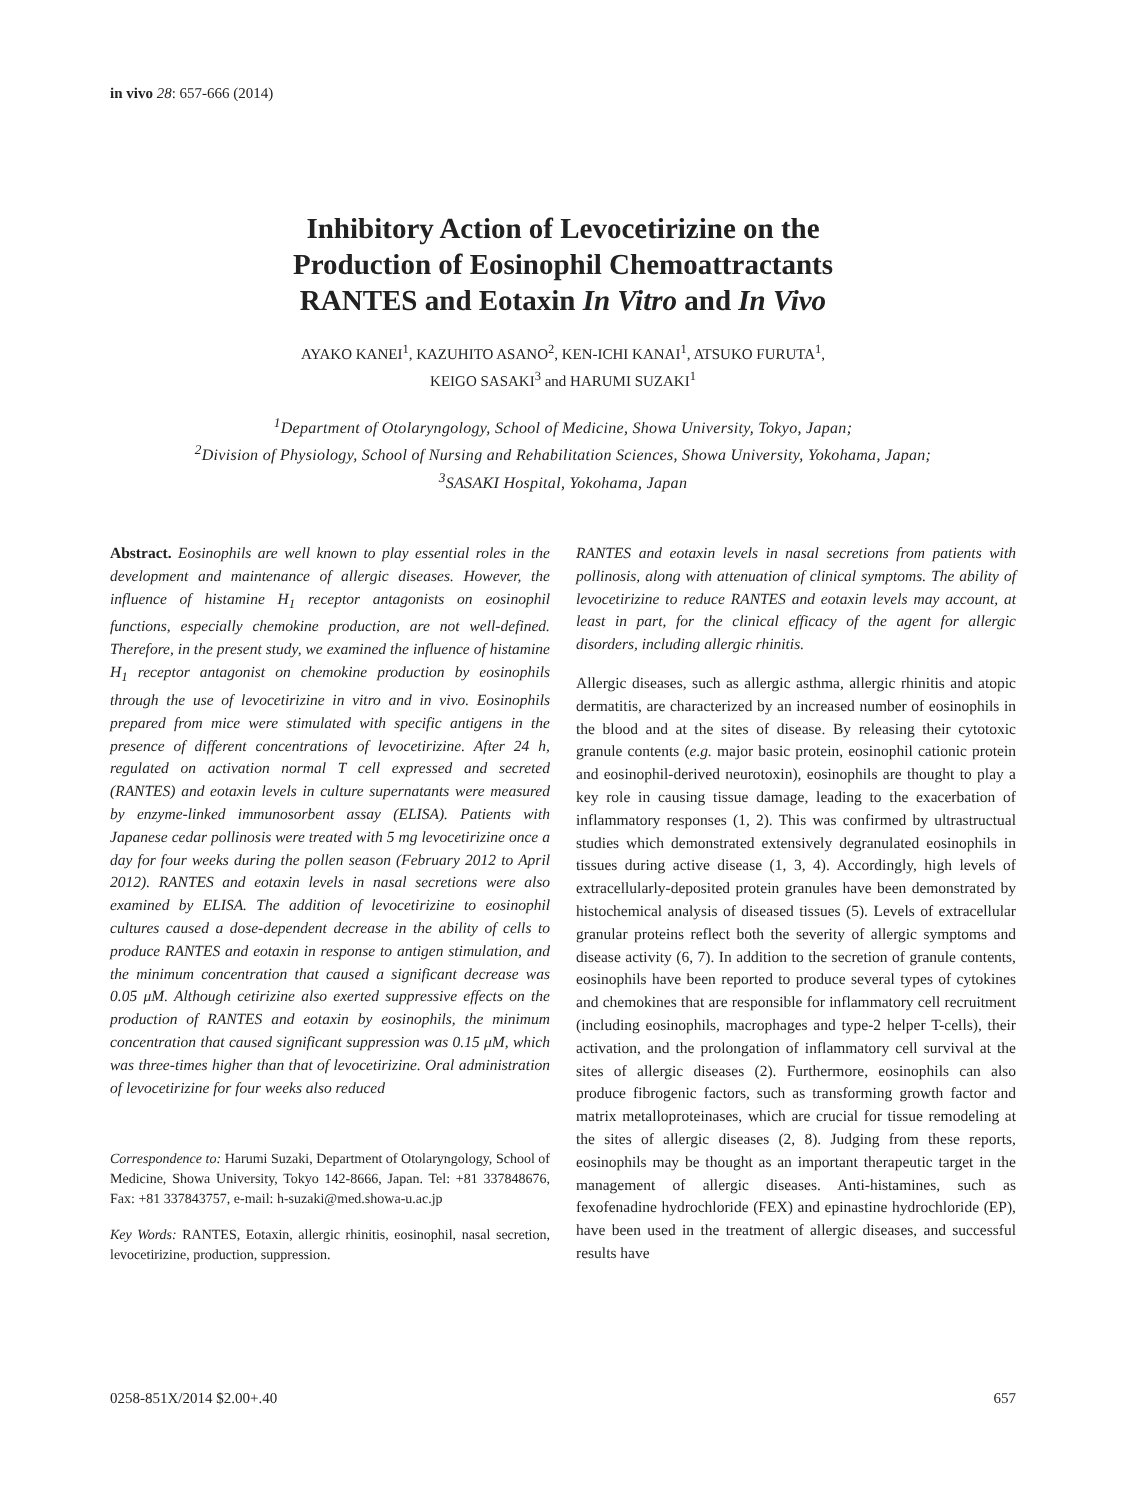in vivo 28: 657-666 (2014)
Inhibitory Action of Levocetirizine on the
Production of Eosinophil Chemoattractants
RANTES and Eotaxin In Vitro and In Vivo
AYAKO KANEI<sup>1</sup>, KAZUHITO ASANO<sup>2</sup>, KEN-ICHI KANAI<sup>1</sup>, ATSUKO FURUTA<sup>1</sup>,
KEIGO SASAKI<sup>3</sup> and HARUMI SUZAKI<sup>1</sup>
<sup>1</sup> Department of Otolaryngology, School of Medicine, Showa University, Tokyo, Japan;
<sup>2</sup> Division of Physiology, School of Nursing and Rehabilitation Sciences, Showa University, Yokohama, Japan;
<sup>3</sup> SASAKI Hospital, Yokohama, Japan
Abstract. Eosinophils are well known to play essential roles in the development and maintenance of allergic diseases. However, the influence of histamine H<sub>1</sub> receptor antagonists on eosinophil functions, especially chemokine production, are not well-defined. Therefore, in the present study, we examined the influence of histamine H<sub>1</sub> receptor antagonist on chemokine production by eosinophils through the use of levocetirizine in vitro and in vivo. Eosinophils prepared from mice were stimulated with specific antigens in the presence of different concentrations of levocetirizine. After 24 h, regulated on activation normal T cell expressed and secreted (RANTES) and eotaxin levels in culture supernatants were measured by enzyme-linked immunosorbent assay (ELISA). Patients with Japanese cedar pollinosis were treated with 5 mg levocetirizine once a day for four weeks during the pollen season (February 2012 to April 2012). RANTES and eotaxin levels in nasal secretions were also examined by ELISA. The addition of levocetirizine to eosinophil cultures caused a dose-dependent decrease in the ability of cells to produce RANTES and eotaxin in response to antigen stimulation, and the minimum concentration that caused a significant decrease was 0.05 μM. Although cetirizine also exerted suppressive effects on the production of RANTES and eotaxin by eosinophils, the minimum concentration that caused significant suppression was 0.15 μM, which was three-times higher than that of levocetirizine. Oral administration of levocetirizine for four weeks also reduced
Correspondence to: Harumi Suzaki, Department of Otolaryngology, School of Medicine, Showa University, Tokyo 142-8666, Japan. Tel: +81 337848676, Fax: +81 337843757, e-mail: h-suzaki@med.showa-u.ac.jp
Key Words: RANTES, Eotaxin, allergic rhinitis, eosinophil, nasal secretion, levocetirizine, production, suppression.
RANTES and eotaxin levels in nasal secretions from patients with pollinosis, along with attenuation of clinical symptoms. The ability of levocetirizine to reduce RANTES and eotaxin levels may account, at least in part, for the clinical efficacy of the agent for allergic disorders, including allergic rhinitis.
Allergic diseases, such as allergic asthma, allergic rhinitis and atopic dermatitis, are characterized by an increased number of eosinophils in the blood and at the sites of disease. By releasing their cytotoxic granule contents (e.g. major basic protein, eosinophil cationic protein and eosinophil-derived neurotoxin), eosinophils are thought to play a key role in causing tissue damage, leading to the exacerbation of inflammatory responses (1, 2). This was confirmed by ultrastructual studies which demonstrated extensively degranulated eosinophils in tissues during active disease (1, 3, 4). Accordingly, high levels of extracellularly-deposited protein granules have been demonstrated by histochemical analysis of diseased tissues (5). Levels of extracellular granular proteins reflect both the severity of allergic symptoms and disease activity (6, 7). In addition to the secretion of granule contents, eosinophils have been reported to produce several types of cytokines and chemokines that are responsible for inflammatory cell recruitment (including eosinophils, macrophages and type-2 helper T-cells), their activation, and the prolongation of inflammatory cell survival at the sites of allergic diseases (2). Furthermore, eosinophils can also produce fibrogenic factors, such as transforming growth factor and matrix metalloproteinases, which are crucial for tissue remodeling at the sites of allergic diseases (2, 8). Judging from these reports, eosinophils may be thought as an important therapeutic target in the management of allergic diseases. Anti-histamines, such as fexofenadine hydrochloride (FEX) and epinastine hydrochloride (EP), have been used in the treatment of allergic diseases, and successful results have
0258-851X/2014 $2.00+.40 657